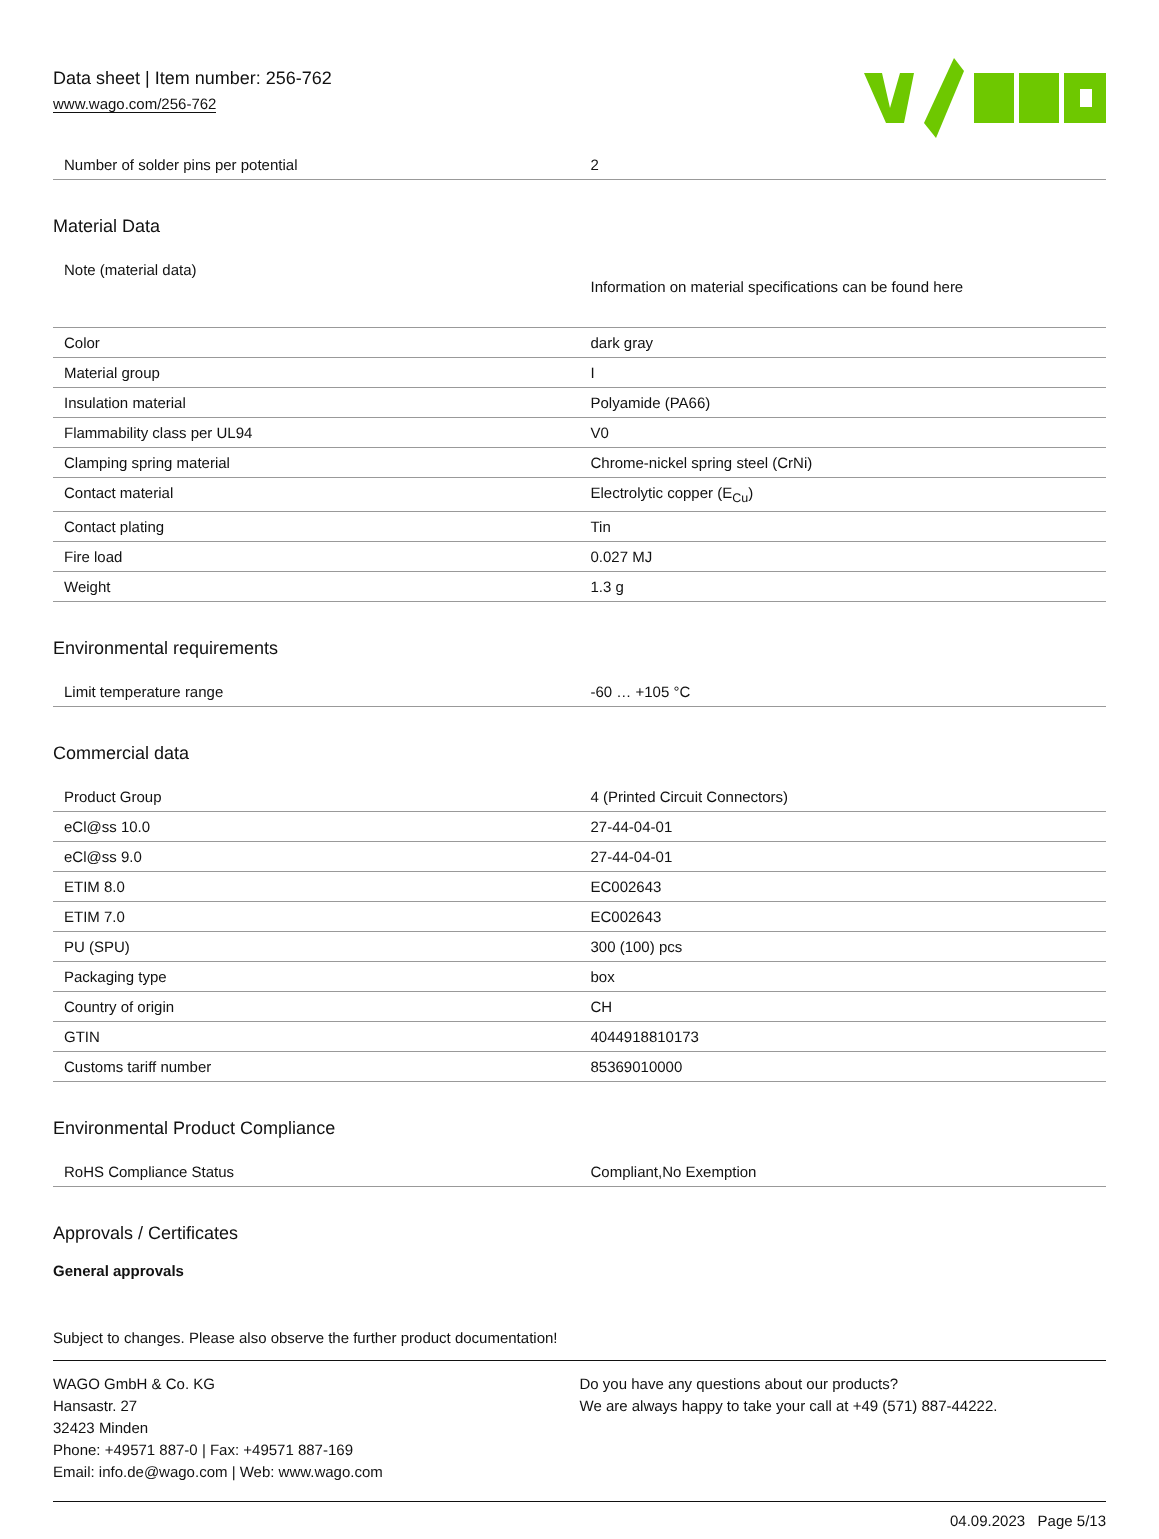Data sheet | Item number: 256-762
www.wago.com/256-762
| Number of solder pins per potential | 2 |
Material Data
| Note (material data) | Information on material specifications can be found here |
| Color | dark gray |
| Material group | I |
| Insulation material | Polyamide (PA66) |
| Flammability class per UL94 | V0 |
| Clamping spring material | Chrome-nickel spring steel (CrNi) |
| Contact material | Electrolytic copper (E<sub>Cu</sub>) |
| Contact plating | Tin |
| Fire load | 0.027 MJ |
| Weight | 1.3 g |
Environmental requirements
| Limit temperature range | -60 … +105 °C |
Commercial data
| Product Group | 4 (Printed Circuit Connectors) |
| eCl@ss 10.0 | 27-44-04-01 |
| eCl@ss 9.0 | 27-44-04-01 |
| ETIM 8.0 | EC002643 |
| ETIM 7.0 | EC002643 |
| PU (SPU) | 300 (100) pcs |
| Packaging type | box |
| Country of origin | CH |
| GTIN | 4044918810173 |
| Customs tariff number | 85369010000 |
Environmental Product Compliance
| RoHS Compliance Status | Compliant,No Exemption |
Approvals / Certificates
General approvals
Subject to changes. Please also observe the further product documentation!
WAGO GmbH & Co. KG
Hansastr. 27
32423 Minden
Phone: +49571 887-0 | Fax: +49571 887-169
Email: info.de@wago.com | Web: www.wago.com
Do you have any questions about our products?
We are always happy to take your call at +49 (571) 887-44222.
04.09.2023 Page 5/13